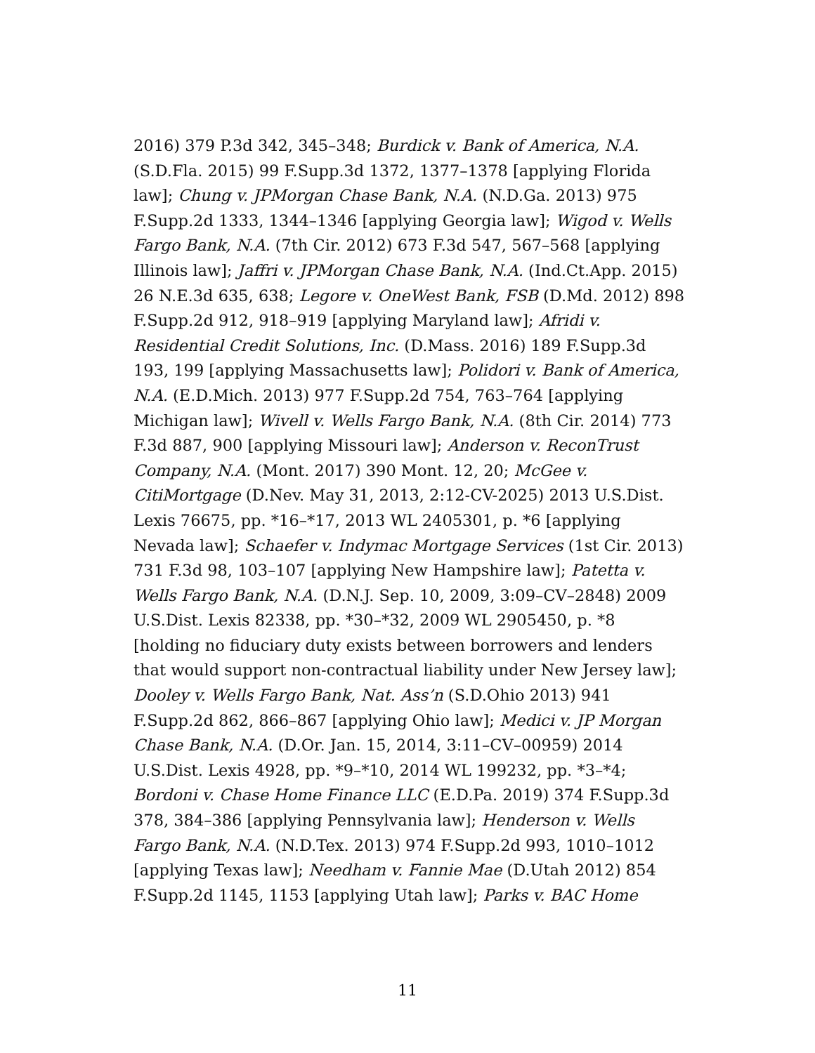2016) 379 P.3d 342, 345–348; Burdick v. Bank of America, N.A. (S.D.Fla. 2015) 99 F.Supp.3d 1372, 1377–1378 [applying Florida law]; Chung v. JPMorgan Chase Bank, N.A. (N.D.Ga. 2013) 975 F.Supp.2d 1333, 1344–1346 [applying Georgia law]; Wigod v. Wells Fargo Bank, N.A. (7th Cir. 2012) 673 F.3d 547, 567–568 [applying Illinois law]; Jaffri v. JPMorgan Chase Bank, N.A. (Ind.Ct.App. 2015) 26 N.E.3d 635, 638; Legore v. OneWest Bank, FSB (D.Md. 2012) 898 F.Supp.2d 912, 918–919 [applying Maryland law]; Afridi v. Residential Credit Solutions, Inc. (D.Mass. 2016) 189 F.Supp.3d 193, 199 [applying Massachusetts law]; Polidori v. Bank of America, N.A. (E.D.Mich. 2013) 977 F.Supp.2d 754, 763–764 [applying Michigan law]; Wivell v. Wells Fargo Bank, N.A. (8th Cir. 2014) 773 F.3d 887, 900 [applying Missouri law]; Anderson v. ReconTrust Company, N.A. (Mont. 2017) 390 Mont. 12, 20; McGee v. CitiMortgage (D.Nev. May 31, 2013, 2:12-CV-2025) 2013 U.S.Dist. Lexis 76675, pp. *16–*17, 2013 WL 2405301, p. *6 [applying Nevada law]; Schaefer v. Indymac Mortgage Services (1st Cir. 2013) 731 F.3d 98, 103–107 [applying New Hampshire law]; Patetta v. Wells Fargo Bank, N.A. (D.N.J. Sep. 10, 2009, 3:09–CV–2848) 2009 U.S.Dist. Lexis 82338, pp. *30–*32, 2009 WL 2905450, p. *8 [holding no fiduciary duty exists between borrowers and lenders that would support non-contractual liability under New Jersey law]; Dooley v. Wells Fargo Bank, Nat. Ass’n (S.D.Ohio 2013) 941 F.Supp.2d 862, 866–867 [applying Ohio law]; Medici v. JP Morgan Chase Bank, N.A. (D.Or. Jan. 15, 2014, 3:11–CV–00959) 2014 U.S.Dist. Lexis 4928, pp. *9–*10, 2014 WL 199232, pp. *3–*4; Bordoni v. Chase Home Finance LLC (E.D.Pa. 2019) 374 F.Supp.3d 378, 384–386 [applying Pennsylvania law]; Henderson v. Wells Fargo Bank, N.A. (N.D.Tex. 2013) 974 F.Supp.2d 993, 1010–1012 [applying Texas law]; Needham v. Fannie Mae (D.Utah 2012) 854 F.Supp.2d 1145, 1153 [applying Utah law]; Parks v. BAC Home
11